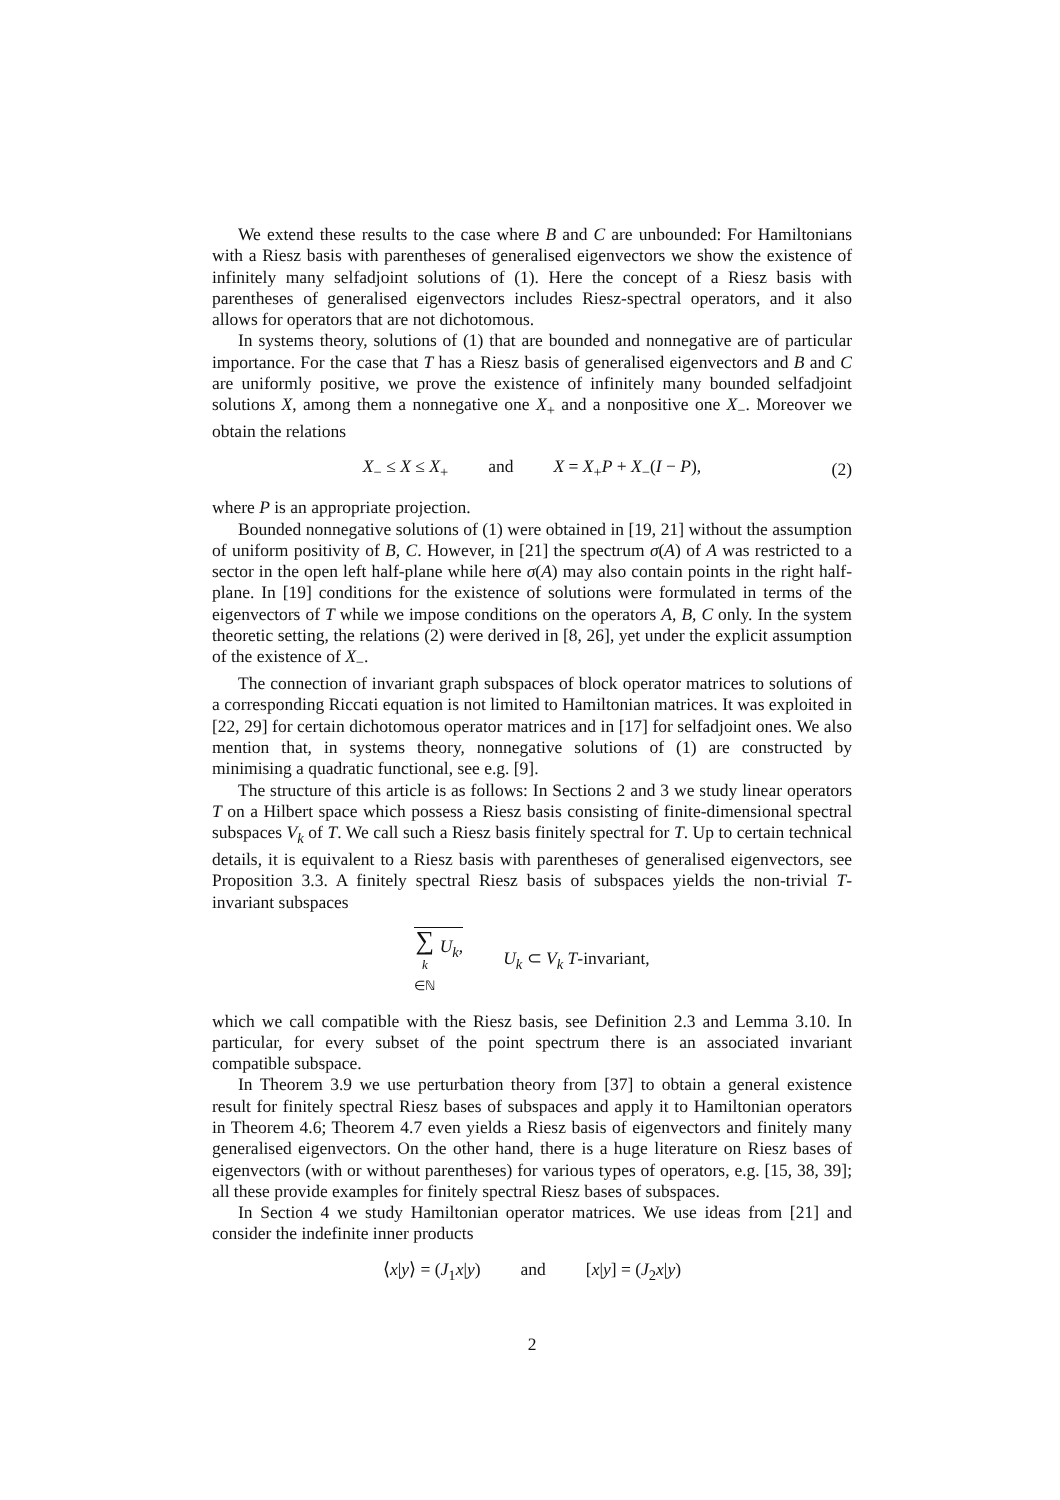We extend these results to the case where B and C are unbounded: For Hamiltonians with a Riesz basis with parentheses of generalised eigenvectors we show the existence of infinitely many selfadjoint solutions of (1). Here the concept of a Riesz basis with parentheses of generalised eigenvectors includes Riesz-spectral operators, and it also allows for operators that are not dichotomous.
In systems theory, solutions of (1) that are bounded and nonnegative are of particular importance. For the case that T has a Riesz basis of generalised eigenvectors and B and C are uniformly positive, we prove the existence of infinitely many bounded selfadjoint solutions X, among them a nonnegative one X<sub>+</sub> and a nonpositive one X<sub>−</sub>. Moreover we obtain the relations
X<sub>−</sub> ≤ X ≤ X<sub>+</sub> and X = X<sub>+</sub>P + X<sub>−</sub>(I − P), (2)
where P is an appropriate projection.
Bounded nonnegative solutions of (1) were obtained in [19, 21] without the assumption of uniform positivity of B, C. However, in [21] the spectrum σ(A) of A was restricted to a sector in the open left half-plane while here σ(A) may also contain points in the right half-plane. In [19] conditions for the existence of solutions were formulated in terms of the eigenvectors of T while we impose conditions on the operators A, B, C only. In the system theoretic setting, the relations (2) were derived in [8, 26], yet under the explicit assumption of the existence of X<sub>−</sub>.
The connection of invariant graph subspaces of block operator matrices to solutions of a corresponding Riccati equation is not limited to Hamiltonian matrices. It was exploited in [22, 29] for certain dichotomous operator matrices and in [17] for selfadjoint ones. We also mention that, in systems theory, nonnegative solutions of (1) are constructed by minimising a quadratic functional, see e.g. [9].
The structure of this article is as follows: In Sections 2 and 3 we study linear operators T on a Hilbert space which possess a Riesz basis consisting of finite-dimensional spectral subspaces V<sub>k</sub> of T. We call such a Riesz basis finitely spectral for T. Up to certain technical details, it is equivalent to a Riesz basis with parentheses of generalised eigenvectors, see Proposition 3.3. A finitely spectral Riesz basis of subspaces yields the non-trivial T-invariant subspaces
∑ k ∈ℕ U<sub>k</sub>, U<sub>k</sub> ⊂ V<sub>k</sub> T-invariant,
which we call compatible with the Riesz basis, see Definition 2.3 and Lemma 3.10. In particular, for every subset of the point spectrum there is an associated invariant compatible subspace.
In Theorem 3.9 we use perturbation theory from [37] to obtain a general existence result for finitely spectral Riesz bases of subspaces and apply it to Hamiltonian operators in Theorem 4.6; Theorem 4.7 even yields a Riesz basis of eigenvectors and finitely many generalised eigenvectors. On the other hand, there is a huge literature on Riesz bases of eigenvectors (with or without parentheses) for various types of operators, e.g. [15, 38, 39]; all these provide examples for finitely spectral Riesz bases of subspaces.
In Section 4 we study Hamiltonian operator matrices. We use ideas from [21] and consider the indefinite inner products
⟨x|y⟩ = (J<sub>1</sub>x|y) and [x|y] = (J<sub>2</sub>x|y)
2